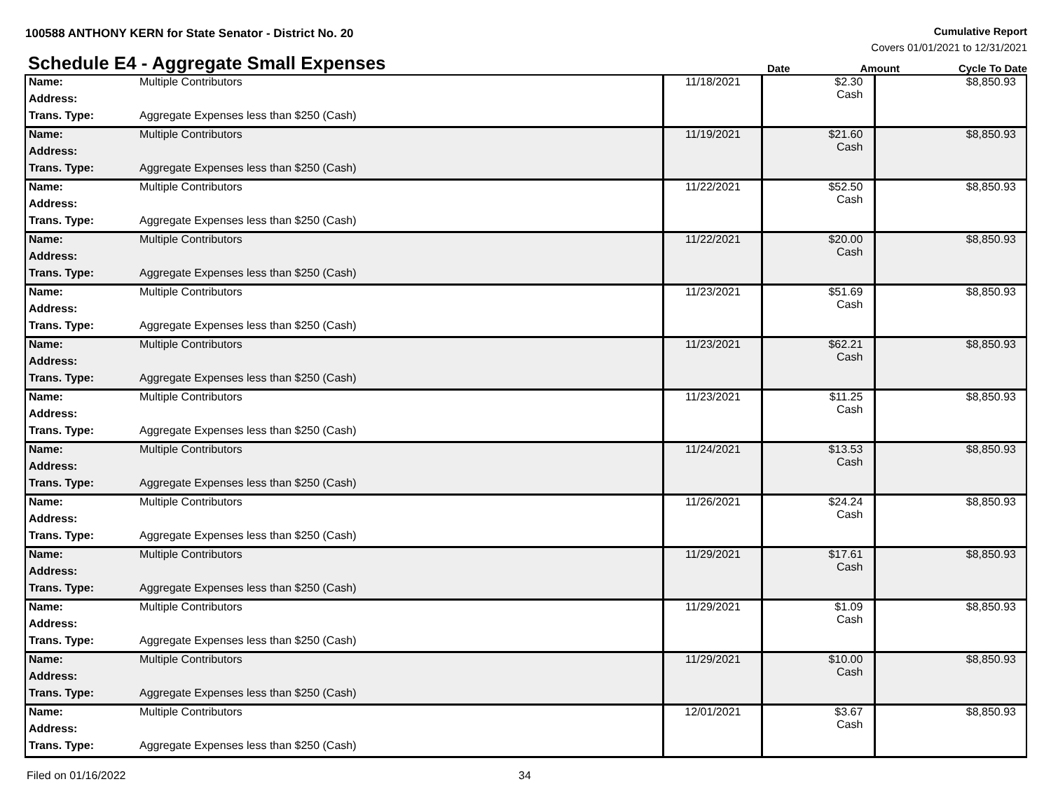100588 ANTHONY KERN for State Senator - District No. 20
Cumulative Report
Covers 01/01/2021 to 12/31/2021
Schedule E4 - Aggregate Small Expenses
Date Amount Cycle To Date
| Name: | Multiple Contributors | 11/18/2021 | $2.30 Cash | $8,850.93 |
| Address: | | | | |
| Trans. Type: | Aggregate Expenses less than $250 (Cash) | | | |
| Name: | Multiple Contributors | 11/19/2021 | $21.60 Cash | $8,850.93 |
| Address: | | | | |
| Trans. Type: | Aggregate Expenses less than $250 (Cash) | | | |
| Name: | Multiple Contributors | 11/22/2021 | $52.50 Cash | $8,850.93 |
| Address: | | | | |
| Trans. Type: | Aggregate Expenses less than $250 (Cash) | | | |
| Name: | Multiple Contributors | 11/22/2021 | $20.00 Cash | $8,850.93 |
| Address: | | | | |
| Trans. Type: | Aggregate Expenses less than $250 (Cash) | | | |
| Name: | Multiple Contributors | 11/23/2021 | $51.69 Cash | $8,850.93 |
| Address: | | | | |
| Trans. Type: | Aggregate Expenses less than $250 (Cash) | | | |
| Name: | Multiple Contributors | 11/23/2021 | $62.21 Cash | $8,850.93 |
| Address: | | | | |
| Trans. Type: | Aggregate Expenses less than $250 (Cash) | | | |
| Name: | Multiple Contributors | 11/23/2021 | $11.25 Cash | $8,850.93 |
| Address: | | | | |
| Trans. Type: | Aggregate Expenses less than $250 (Cash) | | | |
| Name: | Multiple Contributors | 11/24/2021 | $13.53 Cash | $8,850.93 |
| Address: | | | | |
| Trans. Type: | Aggregate Expenses less than $250 (Cash) | | | |
| Name: | Multiple Contributors | 11/26/2021 | $24.24 Cash | $8,850.93 |
| Address: | | | | |
| Trans. Type: | Aggregate Expenses less than $250 (Cash) | | | |
| Name: | Multiple Contributors | 11/29/2021 | $17.61 Cash | $8,850.93 |
| Address: | | | | |
| Trans. Type: | Aggregate Expenses less than $250 (Cash) | | | |
| Name: | Multiple Contributors | 11/29/2021 | $1.09 Cash | $8,850.93 |
| Address: | | | | |
| Trans. Type: | Aggregate Expenses less than $250 (Cash) | | | |
| Name: | Multiple Contributors | 11/29/2021 | $10.00 Cash | $8,850.93 |
| Address: | | | | |
| Trans. Type: | Aggregate Expenses less than $250 (Cash) | | | |
| Name: | Multiple Contributors | 12/01/2021 | $3.67 Cash | $8,850.93 |
| Address: | | | | |
| Trans. Type: | Aggregate Expenses less than $250 (Cash) | | | |
Filed on 01/16/2022 34